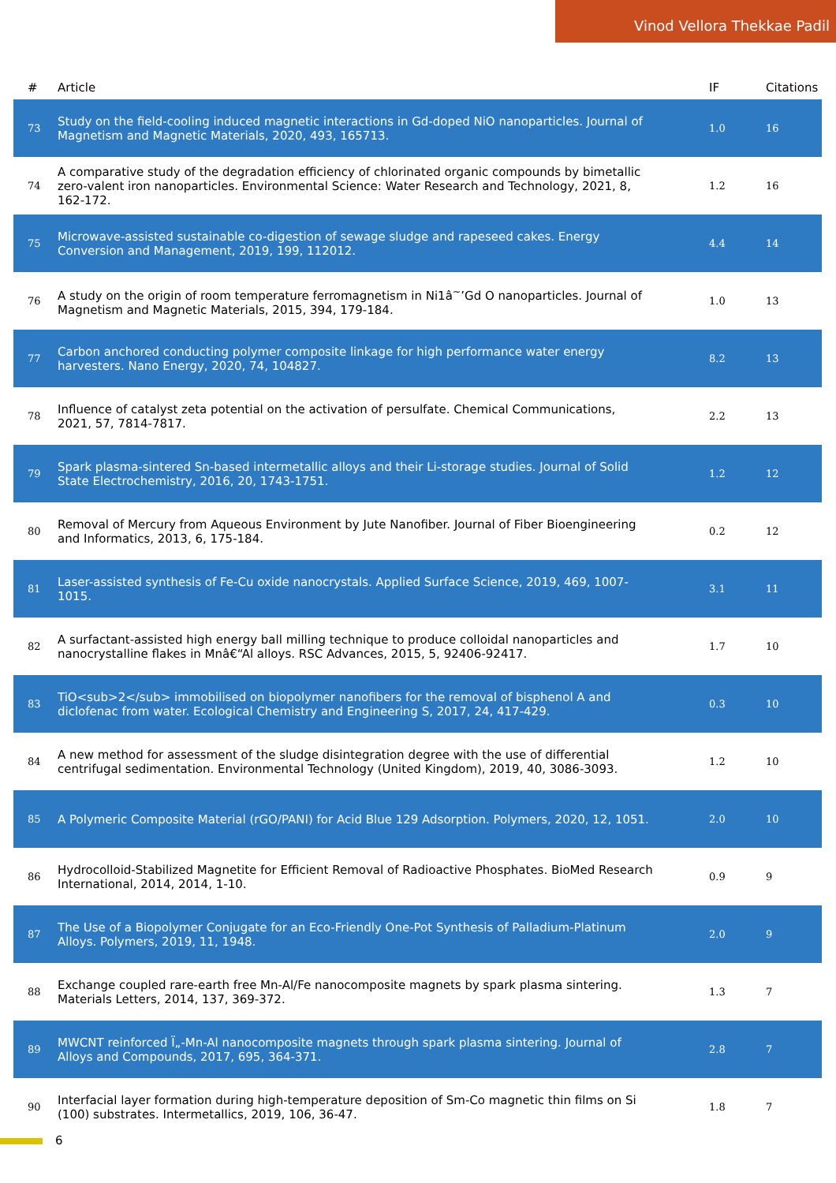Vinod Vellora Thekkae Padil
| # | Article | IF | Citations |
| --- | --- | --- | --- |
| 73 | Study on the field-cooling induced magnetic interactions in Gd-doped NiO nanoparticles. Journal of Magnetism and Magnetic Materials, 2020, 493, 165713. | 1.0 | 16 |
| 74 | A comparative study of the degradation efficiency of chlorinated organic compounds by bimetallic zero-valent iron nanoparticles. Environmental Science: Water Research and Technology, 2021, 8, 162-172. | 1.2 | 16 |
| 75 | Microwave-assisted sustainable co-digestion of sewage sludge and rapeseed cakes. Energy Conversion and Management, 2019, 199, 112012. | 4.4 | 14 |
| 76 | A study on the origin of room temperature ferromagnetism in Ni1â<sup>~</sup>’Gd O nanoparticles. Journal of Magnetism and Magnetic Materials, 2015, 394, 179-184. | 1.0 | 13 |
| 77 | Carbon anchored conducting polymer composite linkage for high performance water energy harvesters. Nano Energy, 2020, 74, 104827. | 8.2 | 13 |
| 78 | Influence of catalyst zeta potential on the activation of persulfate. Chemical Communications, 2021, 57, 7814-7817. | 2.2 | 13 |
| 79 | Spark plasma-sintered Sn-based intermetallic alloys and their Li-storage studies. Journal of Solid State Electrochemistry, 2016, 20, 1743-1751. | 1.2 | 12 |
| 80 | Removal of Mercury from Aqueous Environment by Jute Nanofiber. Journal of Fiber Bioengineering and Informatics, 2013, 6, 175-184. | 0.2 | 12 |
| 81 | Laser-assisted synthesis of Fe-Cu oxide nanocrystals. Applied Surface Science, 2019, 469, 1007-1015. | 3.1 | 11 |
| 82 | A surfactant-assisted high energy ball milling technique to produce colloidal nanoparticles and nanocrystalline flakes in Mnâ€“Al alloys. RSC Advances, 2015, 5, 92406-92417. | 1.7 | 10 |
| 83 | TiO<sub>2</sub> immobilised on biopolymer nanofibers for the removal of bisphenol A and diclofenac from water. Ecological Chemistry and Engineering S, 2017, 24, 417-429. | 0.3 | 10 |
| 84 | A new method for assessment of the sludge disintegration degree with the use of differential centrifugal sedimentation. Environmental Technology (United Kingdom), 2019, 40, 3086-3093. | 1.2 | 10 |
| 85 | A Polymeric Composite Material (rGO/PANI) for Acid Blue 129 Adsorption. Polymers, 2020, 12, 1051. | 2.0 | 10 |
| 86 | Hydrocolloid-Stabilized Magnetite for Efficient Removal of Radioactive Phosphates. BioMed Research International, 2014, 2014, 1-10. | 0.9 | 9 |
| 87 | The Use of a Biopolymer Conjugate for an Eco-Friendly One-Pot Synthesis of Palladium-Platinum Alloys. Polymers, 2019, 11, 1948. | 2.0 | 9 |
| 88 | Exchange coupled rare-earth free Mn-Al/Fe nanocomposite magnets by spark plasma sintering. Materials Letters, 2014, 137, 369-372. | 1.3 | 7 |
| 89 | MWCNT reinforced Ï„-Mn-Al nanocomposite magnets through spark plasma sintering. Journal of Alloys and Compounds, 2017, 695, 364-371. | 2.8 | 7 |
| 90 | Interfacial layer formation during high-temperature deposition of Sm-Co magnetic thin films on Si (100) substrates. Intermetallics, 2019, 106, 36-47. | 1.8 | 7 |
6